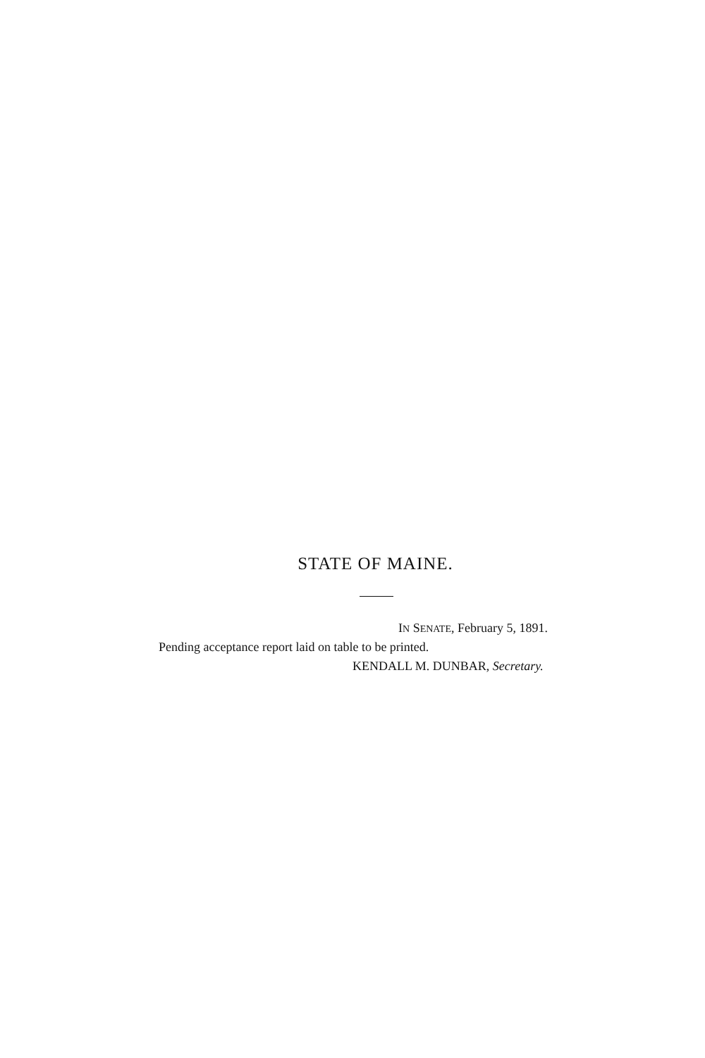STATE OF MAINE.
IN SENATE, February 5, 1891.
Pending acceptance report laid on table to be printed.
KENDALL M. DUNBAR, Secretary.